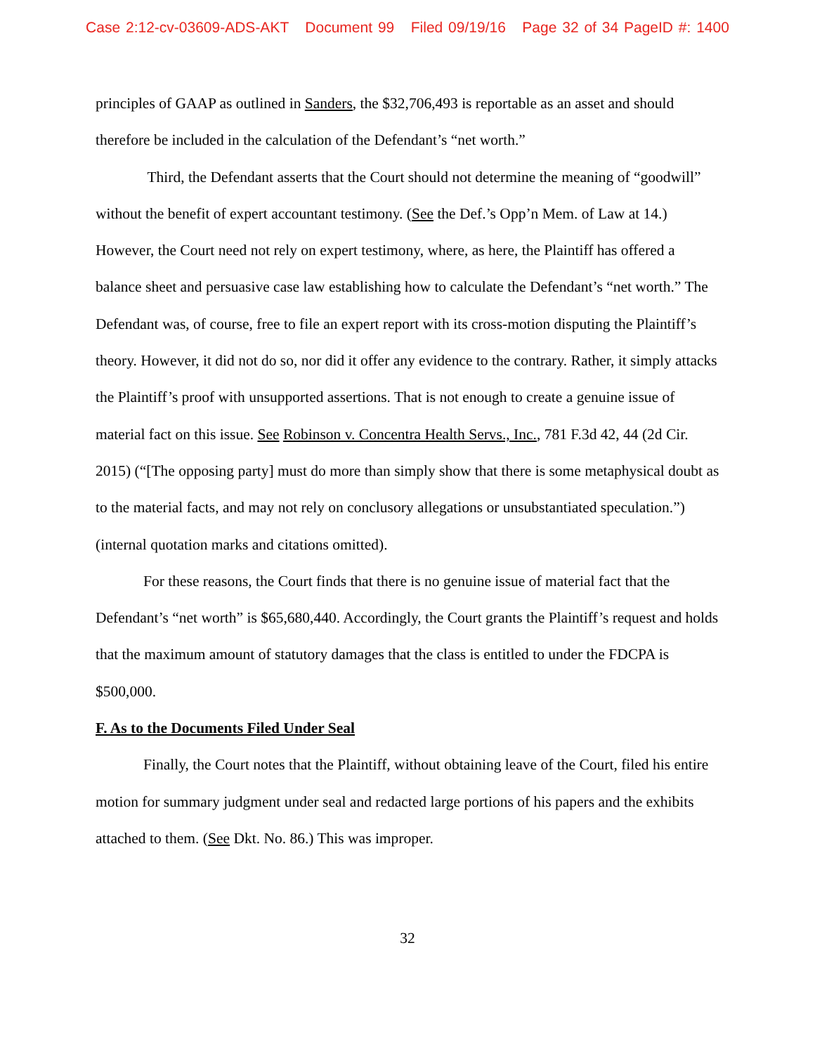Case 2:12-cv-03609-ADS-AKT Document 99 Filed 09/19/16 Page 32 of 34 PageID #: 1400
principles of GAAP as outlined in Sanders, the $32,706,493 is reportable as an asset and should therefore be included in the calculation of the Defendant’s “net worth.”
Third, the Defendant asserts that the Court should not determine the meaning of “goodwill” without the benefit of expert accountant testimony. (See the Def.’s Opp’n Mem. of Law at 14.) However, the Court need not rely on expert testimony, where, as here, the Plaintiff has offered a balance sheet and persuasive case law establishing how to calculate the Defendant’s “net worth.” The Defendant was, of course, free to file an expert report with its cross-motion disputing the Plaintiff’s theory. However, it did not do so, nor did it offer any evidence to the contrary. Rather, it simply attacks the Plaintiff’s proof with unsupported assertions. That is not enough to create a genuine issue of material fact on this issue. See Robinson v. Concentra Health Servs., Inc., 781 F.3d 42, 44 (2d Cir. 2015) (“[The opposing party] must do more than simply show that there is some metaphysical doubt as to the material facts, and may not rely on conclusory allegations or unsubstantiated speculation.”) (internal quotation marks and citations omitted).
For these reasons, the Court finds that there is no genuine issue of material fact that the Defendant’s “net worth” is $65,680,440. Accordingly, the Court grants the Plaintiff’s request and holds that the maximum amount of statutory damages that the class is entitled to under the FDCPA is $500,000.
F. As to the Documents Filed Under Seal
Finally, the Court notes that the Plaintiff, without obtaining leave of the Court, filed his entire motion for summary judgment under seal and redacted large portions of his papers and the exhibits attached to them. (See Dkt. No. 86.) This was improper.
32